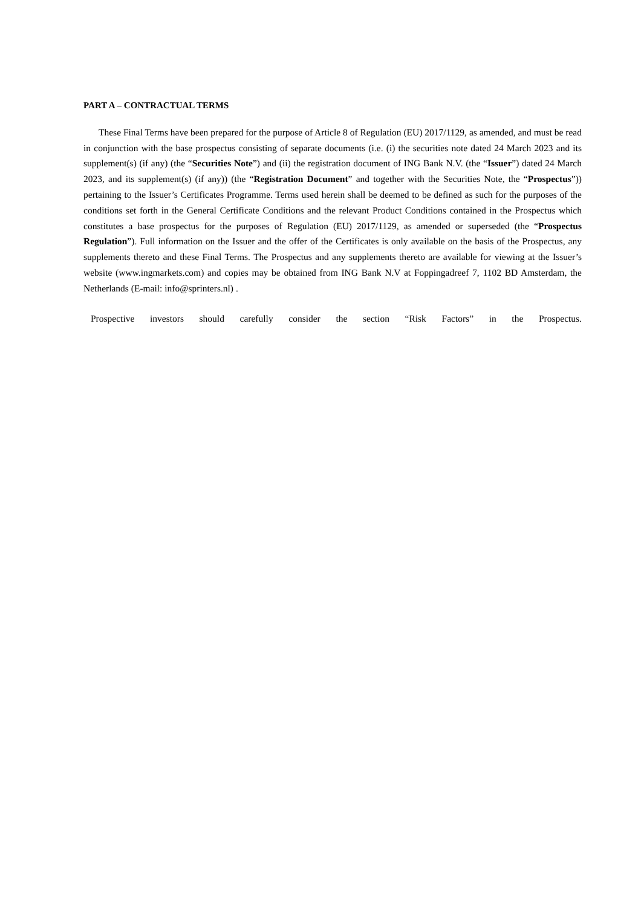PART A – CONTRACTUAL TERMS
These Final Terms have been prepared for the purpose of Article 8 of Regulation (EU) 2017/1129, as amended, and must be read in conjunction with the base prospectus consisting of separate documents (i.e. (i) the securities note dated 24 March 2023 and its supplement(s) (if any) (the “Securities Note”) and (ii) the registration document of ING Bank N.V. (the “Issuer”) dated 24 March 2023, and its supplement(s) (if any)) (the “Registration Document” and together with the Securities Note, the “Prospectus”)) pertaining to the Issuer’s Certificates Programme. Terms used herein shall be deemed to be defined as such for the purposes of the conditions set forth in the General Certificate Conditions and the relevant Product Conditions contained in the Prospectus which constitutes a base prospectus for the purposes of Regulation (EU) 2017/1129, as amended or superseded (the “Prospectus Regulation”). Full information on the Issuer and the offer of the Certificates is only available on the basis of the Prospectus, any supplements thereto and these Final Terms. The Prospectus and any supplements thereto are available for viewing at the Issuer’s website (www.ingmarkets.com) and copies may be obtained from ING Bank N.V at Foppingadreef 7, 1102 BD Amsterdam, the Netherlands (E-mail: info@sprinters.nl) .
Prospective investors should carefully consider the section “Risk Factors” in the Prospectus.